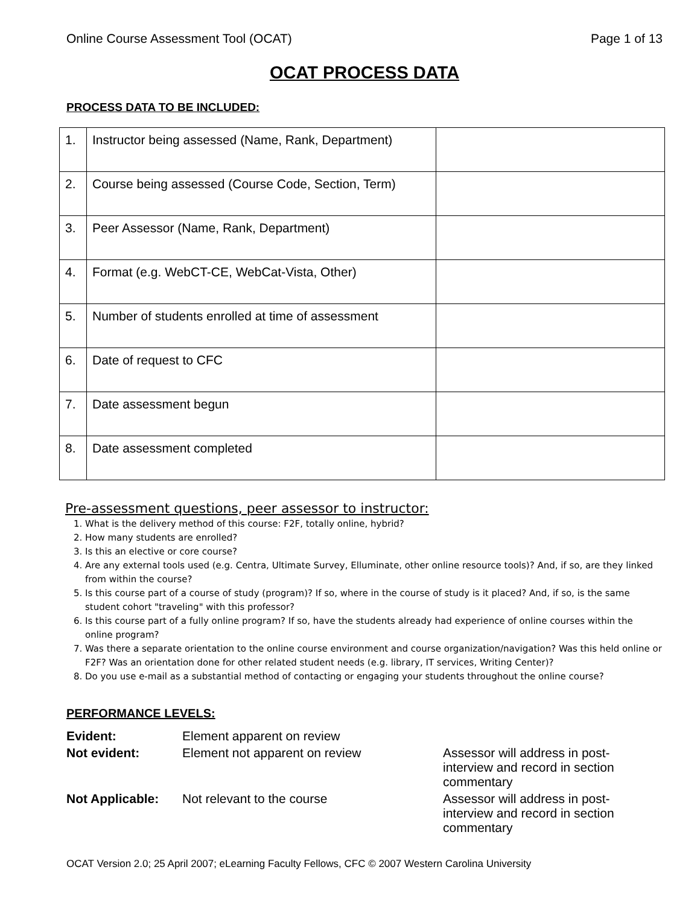Online Course Assessment Tool (OCAT) Page 1 of 13
OCAT PROCESS DATA
PROCESS DATA TO BE INCLUDED:
| 1. | Instructor being assessed (Name, Rank, Department) | |
| 2. | Course being assessed (Course Code, Section, Term) | |
| 3. | Peer Assessor (Name, Rank, Department) | |
| 4. | Format (e.g. WebCT-CE, WebCat-Vista, Other) | |
| 5. | Number of students enrolled at time of assessment | |
| 6. | Date of request to CFC | |
| 7. | Date assessment begun | |
| 8. | Date assessment completed | |
Pre-assessment questions, peer assessor to instructor:
1. What is the delivery method of this course: F2F, totally online, hybrid?
2. How many students are enrolled?
3. Is this an elective or core course?
4. Are any external tools used (e.g. Centra, Ultimate Survey, Elluminate, other online resource tools)? And, if so, are they linked from within the course?
5. Is this course part of a course of study (program)? If so, where in the course of study is it placed? And, if so, is the same student cohort "traveling" with this professor?
6. Is this course part of a fully online program? If so, have the students already had experience of online courses within the online program?
7. Was there a separate orientation to the online course environment and course organization/navigation? Was this held online or F2F? Was an orientation done for other related student needs (e.g. library, IT services, Writing Center)?
8. Do you use e-mail as a substantial method of contacting or engaging your students throughout the online course?
PERFORMANCE LEVELS:
| Evident: | Element apparent on review | |
| Not evident: | Element not apparent on review | Assessor will address in post-interview and record in section commentary |
| Not Applicable: | Not relevant to the course | Assessor will address in post-interview and record in section commentary |
OCAT Version 2.0; 25 April 2007; eLearning Faculty Fellows, CFC © 2007 Western Carolina University